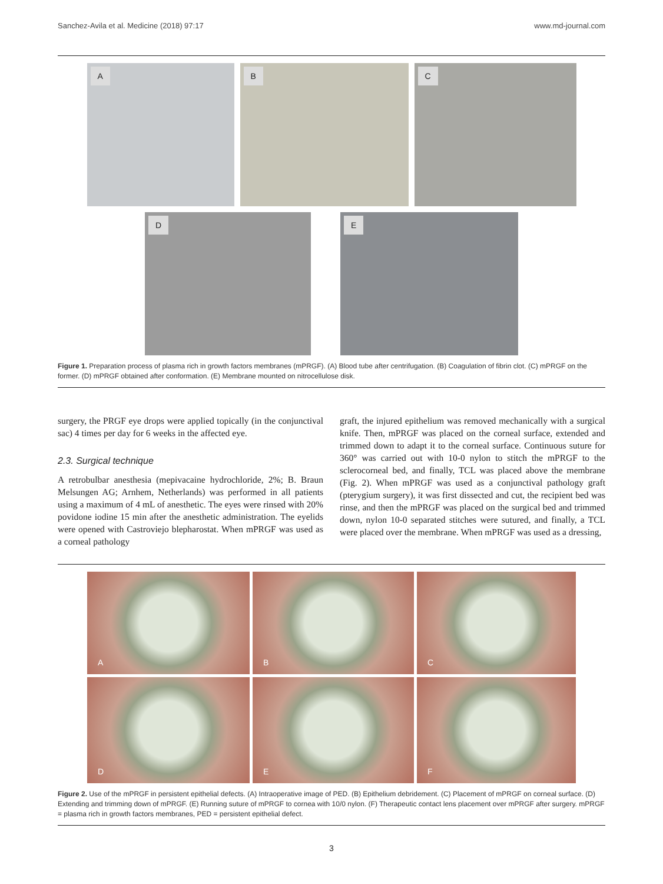Sanchez-Avila et al. Medicine (2018) 97:17 www.md-journal.com
A
B
C
D
E
Figure 1. Preparation process of plasma rich in growth factors membranes (mPRGF). (A) Blood tube after centrifugation. (B) Coagulation of fibrin clot. (C) mPRGF on the former. (D) mPRGF obtained after conformation. (E) Membrane mounted on nitrocellulose disk.
surgery, the PRGF eye drops were applied topically (in the conjunctival sac) 4 times per day for 6 weeks in the affected eye.
2.3. Surgical technique
A retrobulbar anesthesia (mepivacaine hydrochloride, 2%; B. Braun Melsungen AG; Arnhem, Netherlands) was performed in all patients using a maximum of 4 mL of anesthetic. The eyes were rinsed with 20% povidone iodine 15 min after the anesthetic administration. The eyelids were opened with Castroviejo blepharostat. When mPRGF was used as a corneal pathology
graft, the injured epithelium was removed mechanically with a surgical knife. Then, mPRGF was placed on the corneal surface, extended and trimmed down to adapt it to the corneal surface. Continuous suture for 360° was carried out with 10-0 nylon to stitch the mPRGF to the sclerocorneal bed, and finally, TCL was placed above the membrane (Fig. 2). When mPRGF was used as a conjunctival pathology graft (pterygium surgery), it was first dissected and cut, the recipient bed was rinse, and then the mPRGF was placed on the surgical bed and trimmed down, nylon 10-0 separated stitches were sutured, and finally, a TCL were placed over the membrane. When mPRGF was used as a dressing,
A
B
C
D
E
F
Figure 2. Use of the mPRGF in persistent epithelial defects. (A) Intraoperative image of PED. (B) Epithelium debridement. (C) Placement of mPRGF on corneal surface. (D) Extending and trimming down of mPRGF. (E) Running suture of mPRGF to cornea with 10/0 nylon. (F) Therapeutic contact lens placement over mPRGF after surgery. mPRGF = plasma rich in growth factors membranes, PED = persistent epithelial defect.
3